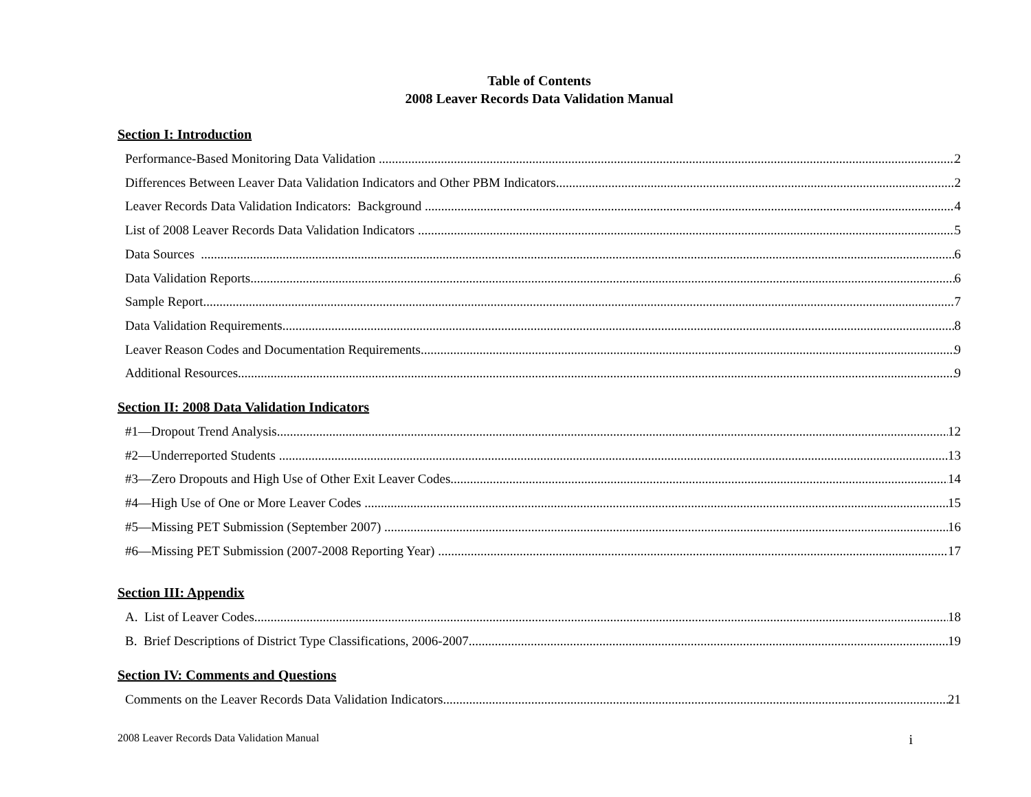Table of Contents
2008 Leaver Records Data Validation Manual
Section I: Introduction
Performance-Based Monitoring Data Validation 2
Differences Between Leaver Data Validation Indicators and Other PBM Indicators 2
Leaver Records Data Validation Indicators: Background 4
List of 2008 Leaver Records Data Validation Indicators 5
Data Sources 6
Data Validation Reports 6
Sample Report 7
Data Validation Requirements 8
Leaver Reason Codes and Documentation Requirements 9
Additional Resources 9
Section II: 2008 Data Validation Indicators
#1—Dropout Trend Analysis 12
#2—Underreported Students 13
#3—Zero Dropouts and High Use of Other Exit Leaver Codes 14
#4—High Use of One or More Leaver Codes 15
#5—Missing PET Submission (September 2007) 16
#6—Missing PET Submission (2007-2008 Reporting Year) 17
Section III: Appendix
A. List of Leaver Codes 18
B. Brief Descriptions of District Type Classifications, 2006-2007 19
Section IV: Comments and Questions
Comments on the Leaver Records Data Validation Indicators 21
2008 Leaver Records Data Validation Manual i